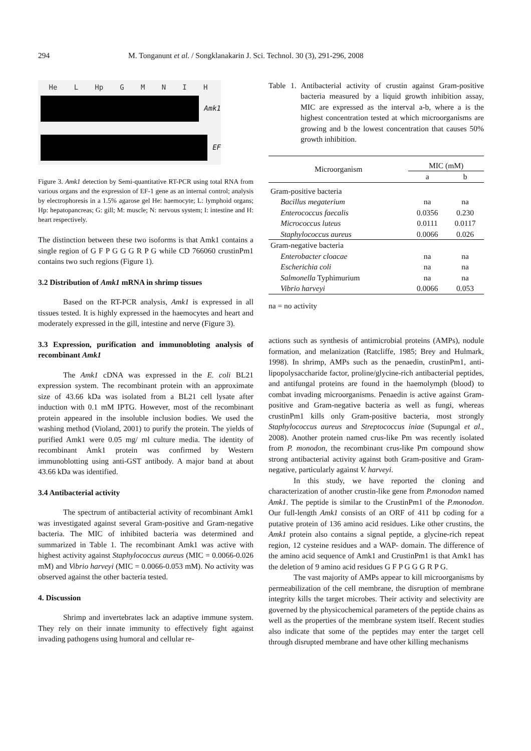294 M. Tonganunt et al. / Songklanakarin J. Sci. Technol. 30 (3), 291-296, 2008
He L Hp GMNIH
Amk1
EF
Figure 3. Amk1 detection by Semi-quantitative RT-PCR using total RNA from various organs and the expression of EF-1 gene as an internal control; analysis by electrophoresis in a 1.5% agarose gel He: haemocyte; L: lymphoid organs; Hp: hepatopancreas; G: gill; M: muscle; N: nervous system; I: intestine and H: heart respectively.
The distinction between these two isoforms is that Amk1 contains a single region of G F P G G G R P G while CD 766060 crustinPm1 contains two such regions (Figure 1).
3.2 Distribution of Amk1 mRNA in shrimp tissues
Based on the RT-PCR analysis, Amk1 is expressed in all tissues tested. It is highly expressed in the haemocytes and heart and moderately expressed in the gill, intestine and nerve (Figure 3).
3.3 Expression, purification and immunobloting analysis of recombinant Amk1
The Amk1 cDNA was expressed in the E. coli BL21 expression system. The recombinant protein with an approximate size of 43.66 kDa was isolated from a BL21 cell lysate after induction with 0.1 mM IPTG. However, most of the recombinant protein appeared in the insoluble inclusion bodies. We used the washing method (Violand, 2001) to purify the protein. The yields of purified Amk1 were 0.05 mg/ ml culture media. The identity of recombinant Amk1 protein was confirmed by Western immunoblotting using anti-GST antibody. A major band at about 43.66 kDa was identified.
3.4 Antibacterial activity
The spectrum of antibacterial activity of recombinant Amk1 was investigated against several Gram-positive and Gram-negative bacteria. The MIC of inhibited bacteria was determined and summarized in Table 1. The recombinant Amk1 was active with highest activity against Staphylococcus aureus (MIC = 0.0066-0.026 mM) and Vibrio harveyi (MIC = 0.0066-0.053 mM). No activity was observed against the other bacteria tested.
4. Discussion
Shrimp and invertebrates lack an adaptive immune system. They rely on their innate immunity to effectively fight against invading pathogens using humoral and cellular re-
Table 1. Antibacterial activity of crustin against Gram-positive bacteria measured by a liquid growth inhibition assay, MIC are expressed as the interval a-b, where a is the highest concentration tested at which microorganisms are growing and b the lowest concentration that causes 50% growth inhibition.
| Microorganism | MIC (mM) | |
| --- | --- | --- |
| | a | b |
| Gram-positive bacteria | | |
| Bacillus megaterium | na | na |
| Enterococcus faecalis | 0.0356 | 0.230 |
| Micrococcus luteus | 0.0111 | 0.0117 |
| Staphylococcus aureus | 0.0066 | 0.026 |
| Gram-negative bacteria | | |
| Enterobacter cloacae | na | na |
| Escherichia coli | na | na |
| Salmonella Typhimurium | na | na |
| Vibrio harveyi | 0.0066 | 0.053 |
na = no activity
actions such as synthesis of antimicrobial proteins (AMPs), nodule formation, and melanization (Ratcliffe, 1985; Brey and Hulmark, 1998). In shrimp, AMPs such as the penaedin, crustinPm1, anti-lipopolysaccharide factor, proline/glycine-rich antibacterial peptides, and antifungal proteins are found in the haemolymph (blood) to combat invading microorganisms. Penaedin is active against Gram-positive and Gram-negative bacteria as well as fungi, whereas crustinPm1 kills only Gram-positive bacteria, most strongly Staphylococcus aureus and Streptococcus iniae (Supungal et al., 2008). Another protein named crus-like Pm was recently isolated from P. monodon, the recombinant crus-like Pm compound show strong antibacterial activity against both Gram-positive and Gram-negative, particularly against V. harveyi.
In this study, we have reported the cloning and characterization of another crustin-like gene from P.monodon named Amk1. The peptide is similar to the CrustinPm1 of the P.monodon. Our full-length Amk1 consists of an ORF of 411 bp coding for a putative protein of 136 amino acid residues. Like other crustins, the Amk1 protein also contains a signal peptide, a glycine-rich repeat region, 12 cysteine residues and a WAP- domain. The difference of the amino acid sequence of Amk1 and CrustinPm1 is that Amk1 has the deletion of 9 amino acid residues G F P G G G R P G.
The vast majority of AMPs appear to kill microorganisms by permeabilization of the cell membrane, the disruption of membrane integrity kills the target microbes. Their activity and selectivity are governed by the physicochemical parameters of the peptide chains as well as the properties of the membrane system itself. Recent studies also indicate that some of the peptides may enter the target cell through disrupted membrane and have other killing mechanisms